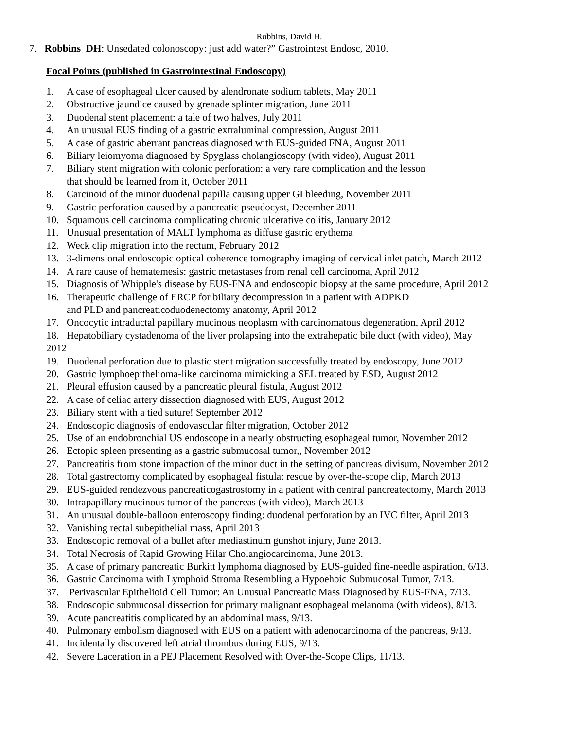Robbins, David H.
7. Robbins DH: Unsedated colonoscopy: just add water?” Gastrointest Endosc, 2010.
Focal Points (published in Gastrointestinal Endoscopy)
1. A case of esophageal ulcer caused by alendronate sodium tablets, May 2011
2. Obstructive jaundice caused by grenade splinter migration, June 2011
3. Duodenal stent placement: a tale of two halves, July 2011
4. An unusual EUS finding of a gastric extraluminal compression, August 2011
5. A case of gastric aberrant pancreas diagnosed with EUS-guided FNA, August 2011
6. Biliary leiomyoma diagnosed by Spyglass cholangioscopy (with video), August 2011
7. Biliary stent migration with colonic perforation: a very rare complication and the lesson
that should be learned from it, October 2011
8. Carcinoid of the minor duodenal papilla causing upper GI bleeding, November 2011
9. Gastric perforation caused by a pancreatic pseudocyst, December 2011
10. Squamous cell carcinoma complicating chronic ulcerative colitis, January 2012
11. Unusual presentation of MALT lymphoma as diffuse gastric erythema
12. Weck clip migration into the rectum, February 2012
13. 3-dimensional endoscopic optical coherence tomography imaging of cervical inlet patch, March 2012
14. A rare cause of hematemesis: gastric metastases from renal cell carcinoma, April 2012
15. Diagnosis of Whipple's disease by EUS-FNA and endoscopic biopsy at the same procedure, April 2012
16. Therapeutic challenge of ERCP for biliary decompression in a patient with ADPKD
and PLD and pancreaticoduodenectomy anatomy, April 2012
17. Oncocytic intraductal papillary mucinous neoplasm with carcinomatous degeneration, April 2012
18. Hepatobiliary cystadenoma of the liver prolapsing into the extrahepatic bile duct (with video), May
2012
19. Duodenal perforation due to plastic stent migration successfully treated by endoscopy, June 2012
20. Gastric lymphoepithelioma-like carcinoma mimicking a SEL treated by ESD, August 2012
21. Pleural effusion caused by a pancreatic pleural fistula, August 2012
22. A case of celiac artery dissection diagnosed with EUS, August 2012
23. Biliary stent with a tied suture! September 2012
24. Endoscopic diagnosis of endovascular filter migration, October 2012
25. Use of an endobronchial US endoscope in a nearly obstructing esophageal tumor, November 2012
26. Ectopic spleen presenting as a gastric submucosal tumor,, November 2012
27. Pancreatitis from stone impaction of the minor duct in the setting of pancreas divisum, November 2012
28. Total gastrectomy complicated by esophageal fistula: rescue by over-the-scope clip, March 2013
29. EUS-guided rendezvous pancreaticogastrostomy in a patient with central pancreatectomy, March 2013
30. Intrapapillary mucinous tumor of the pancreas (with video), March 2013
31. An unusual double-balloon enteroscopy finding: duodenal perforation by an IVC filter, April 2013
32. Vanishing rectal subepithelial mass, April 2013
33. Endoscopic removal of a bullet after mediastinum gunshot injury, June 2013.
34. Total Necrosis of Rapid Growing Hilar Cholangiocarcinoma, June 2013.
35. A case of primary pancreatic Burkitt lymphoma diagnosed by EUS-guided fine-needle aspiration, 6/13.
36. Gastric Carcinoma with Lymphoid Stroma Resembling a Hypoehoic Submucosal Tumor, 7/13.
37. Perivascular Epithelioid Cell Tumor: An Unusual Pancreatic Mass Diagnosed by EUS-FNA, 7/13.
38. Endoscopic submucosal dissection for primary malignant esophageal melanoma (with videos), 8/13.
39. Acute pancreatitis complicated by an abdominal mass, 9/13.
40. Pulmonary embolism diagnosed with EUS on a patient with adenocarcinoma of the pancreas, 9/13.
41. Incidentally discovered left atrial thrombus during EUS, 9/13.
42. Severe Laceration in a PEJ Placement Resolved with Over-the-Scope Clips, 11/13.